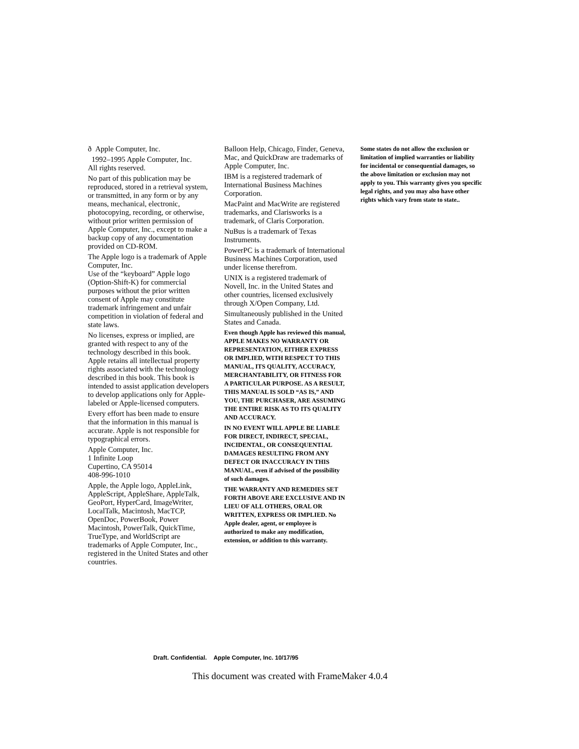ð Apple Computer, Inc.
1992–1995 Apple Computer, Inc.
All rights reserved.
No part of this publication may be reproduced, stored in a retrieval system, or transmitted, in any form or by any means, mechanical, electronic, photocopying, recording, or otherwise, without prior written permission of Apple Computer, Inc., except to make a backup copy of any documentation provided on CD-ROM.
The Apple logo is a trademark of Apple Computer, Inc.
Use of the “keyboard” Apple logo (Option-Shift-K) for commercial purposes without the prior written consent of Apple may constitute trademark infringement and unfair competition in violation of federal and state laws.
No licenses, express or implied, are granted with respect to any of the technology described in this book. Apple retains all intellectual property rights associated with the technology described in this book. This book is intended to assist application developers to develop applications only for Apple-labeled or Apple-licensed computers.
Every effort has been made to ensure that the information in this manual is accurate. Apple is not responsible for typographical errors.
Apple Computer, Inc.
1 Infinite Loop
Cupertino, CA 95014
408-996-1010
Apple, the Apple logo, AppleLink, AppleScript, AppleShare, AppleTalk, GeoPort, HyperCard, ImageWriter, LocalTalk, Macintosh, MacTCP, OpenDoc, PowerBook, Power Macintosh, PowerTalk, QuickTime, TrueType, and WorldScript are trademarks of Apple Computer, Inc., registered in the United States and other countries.
Balloon Help, Chicago, Finder, Geneva, Mac, and QuickDraw are trademarks of Apple Computer, Inc.
IBM is a registered trademark of International Business Machines Corporation.
MacPaint and MacWrite are registered trademarks, and Clarisworks is a trademark, of Claris Corporation.
NuBus is a trademark of Texas Instruments.
PowerPC is a trademark of International Business Machines Corporation, used under license therefrom.
UNIX is a registered trademark of Novell, Inc. in the United States and other countries, licensed exclusively through X/Open Company, Ltd.
Simultaneously published in the United States and Canada.
Even though Apple has reviewed this manual, APPLE MAKES NO WARRANTY OR REPRESENTATION, EITHER EXPRESS OR IMPLIED, WITH RESPECT TO THIS MANUAL, ITS QUALITY, ACCURACY, MERCHANTABILITY, OR FITNESS FOR A PARTICULAR PURPOSE. AS A RESULT, THIS MANUAL IS SOLD “AS IS,” AND YOU, THE PURCHASER, ARE ASSUMING THE ENTIRE RISK AS TO ITS QUALITY AND ACCURACY.
IN NO EVENT WILL APPLE BE LIABLE FOR DIRECT, INDIRECT, SPECIAL, INCIDENTAL, OR CONSEQUENTIAL DAMAGES RESULTING FROM ANY DEFECT OR INACCURACY IN THIS MANUAL, even if advised of the possibility of such damages.
THE WARRANTY AND REMEDIES SET FORTH ABOVE ARE EXCLUSIVE AND IN LIEU OF ALL OTHERS, ORAL OR WRITTEN, EXPRESS OR IMPLIED. No Apple dealer, agent, or employee is authorized to make any modification, extension, or addition to this warranty.
Some states do not allow the exclusion or limitation of implied warranties or liability for incidental or consequential damages, so the above limitation or exclusion may not apply to you. This warranty gives you specific legal rights, and you may also have other rights which vary from state to state..
Draft. Confidential. Apple Computer, Inc. 10/17/95
This document was created with FrameMaker 4.0.4